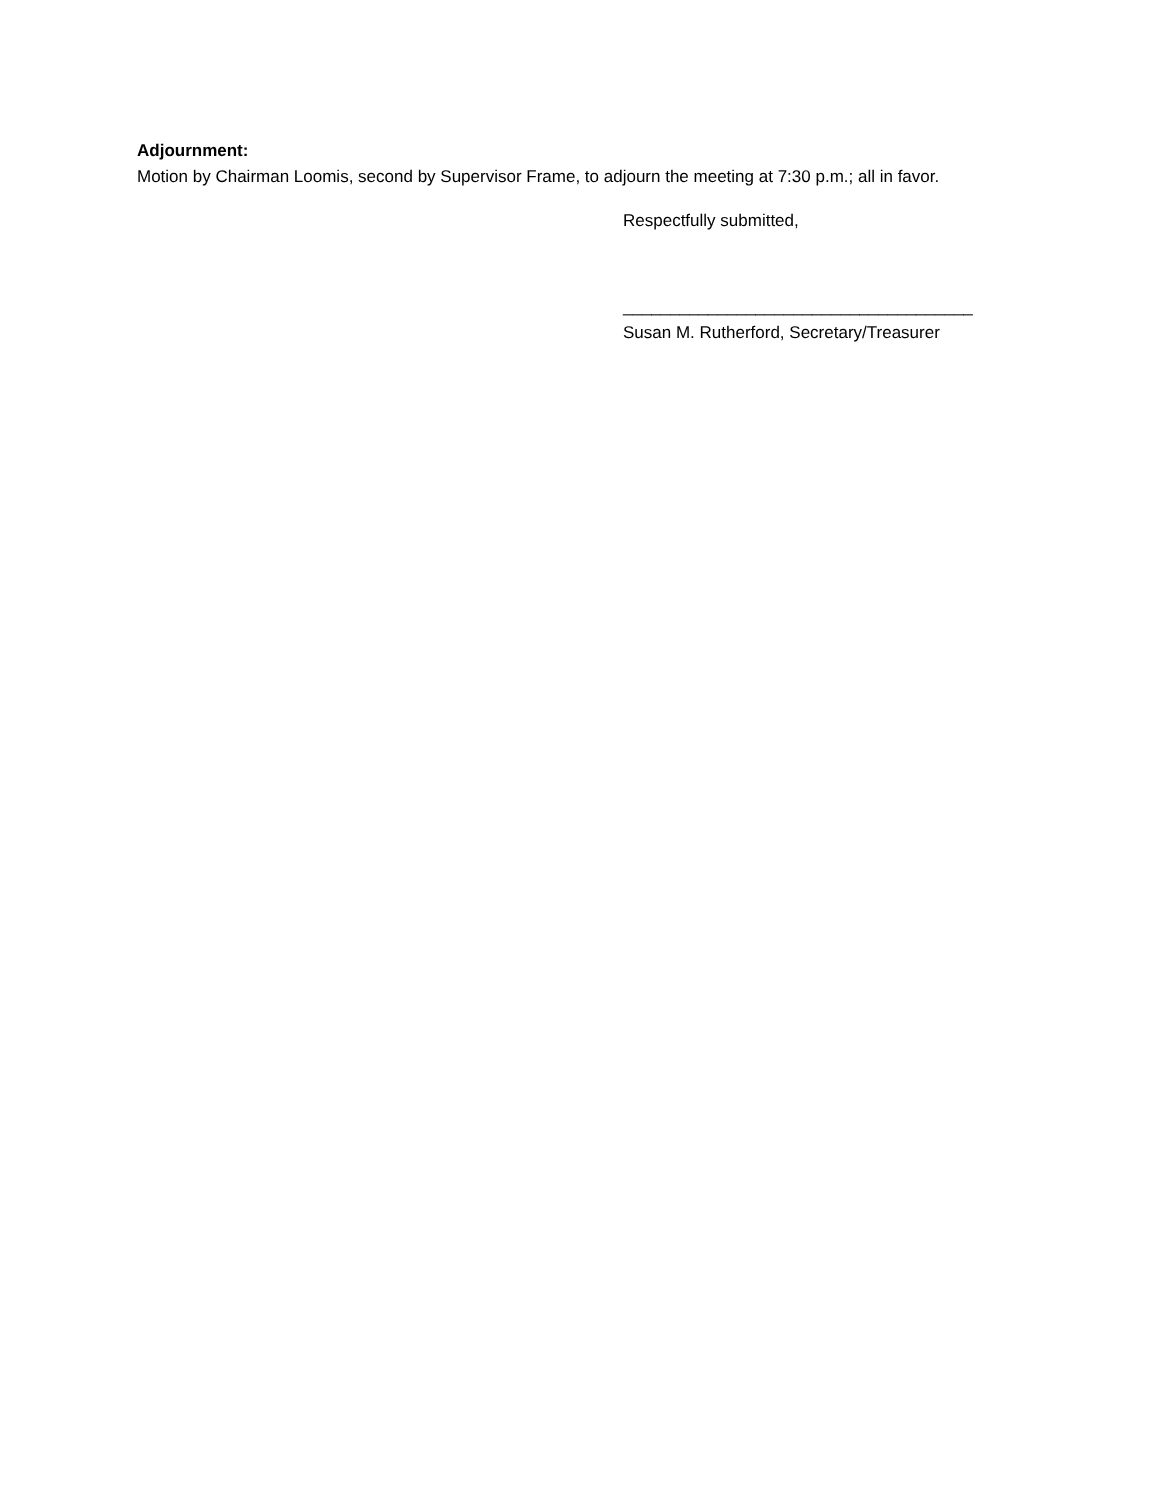Adjournment:
Motion by Chairman Loomis, second by Supervisor Frame, to adjourn the meeting at 7:30 p.m.; all in favor.
Respectfully submitted,
_____________________________________
Susan M. Rutherford, Secretary/Treasurer